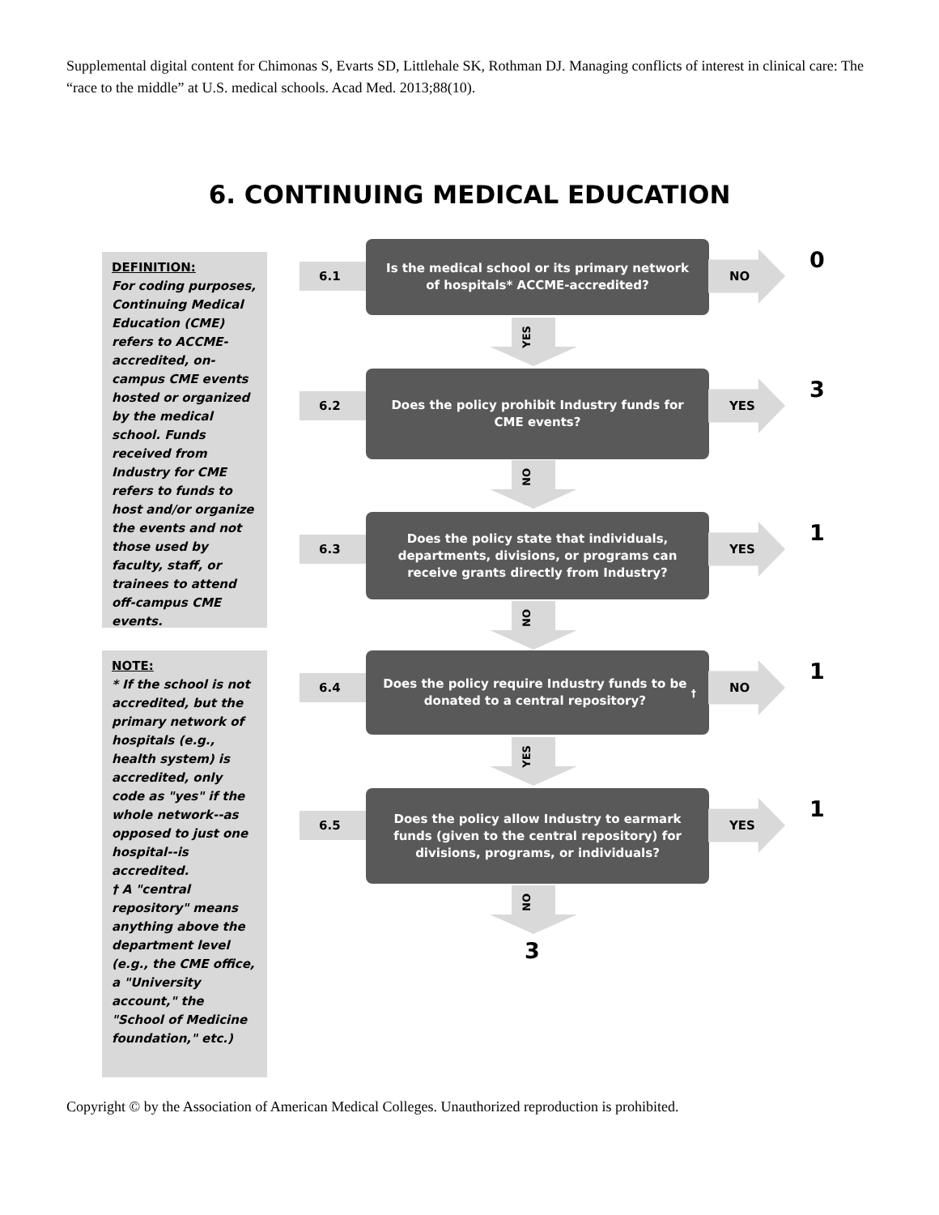Supplemental digital content for Chimonas S, Evarts SD, Littlehale SK, Rothman DJ. Managing conflicts of interest in clinical care: The “race to the middle” at U.S. medical schools. Acad Med. 2013;88(10).
6. CONTINUING MEDICAL EDUCATION
DEFINITION:
For coding purposes, Continuing Medical Education (CME) refers to ACCME-accredited, on-campus CME events hosted or organized by the medical school. Funds received from Industry for CME refers to funds to host and/or organize the events and not those used by faculty, staff, or trainees to attend off-campus CME events.
NOTE:
* If the school is not accredited, but the primary network of hospitals (e.g., health system) is accredited, only code as "yes" if the whole network--as opposed to just one hospital--is accredited.
† A "central repository" means anything above the department level (e.g., the CME office, a "University account," the "School of Medicine foundation," etc.)
6.1
Is the medical school or its primary network of hospitals* ACCME-accredited?
NO 0
YES
6.2
Does the policy prohibit Industry funds for CME events?
YES 3
NO
6.3
Does the policy state that individuals, departments, divisions, or programs can receive grants directly from Industry?
YES 1
NO
6.4
Does the policy require Industry funds to be donated to a central repository?<sup>†</sup>
NO 1
YES
6.5
Does the policy allow Industry to earmark funds (given to the central repository) for divisions, programs, or individuals?
YES 1
NO
3
Copyright © by the Association of American Medical Colleges. Unauthorized reproduction is prohibited.